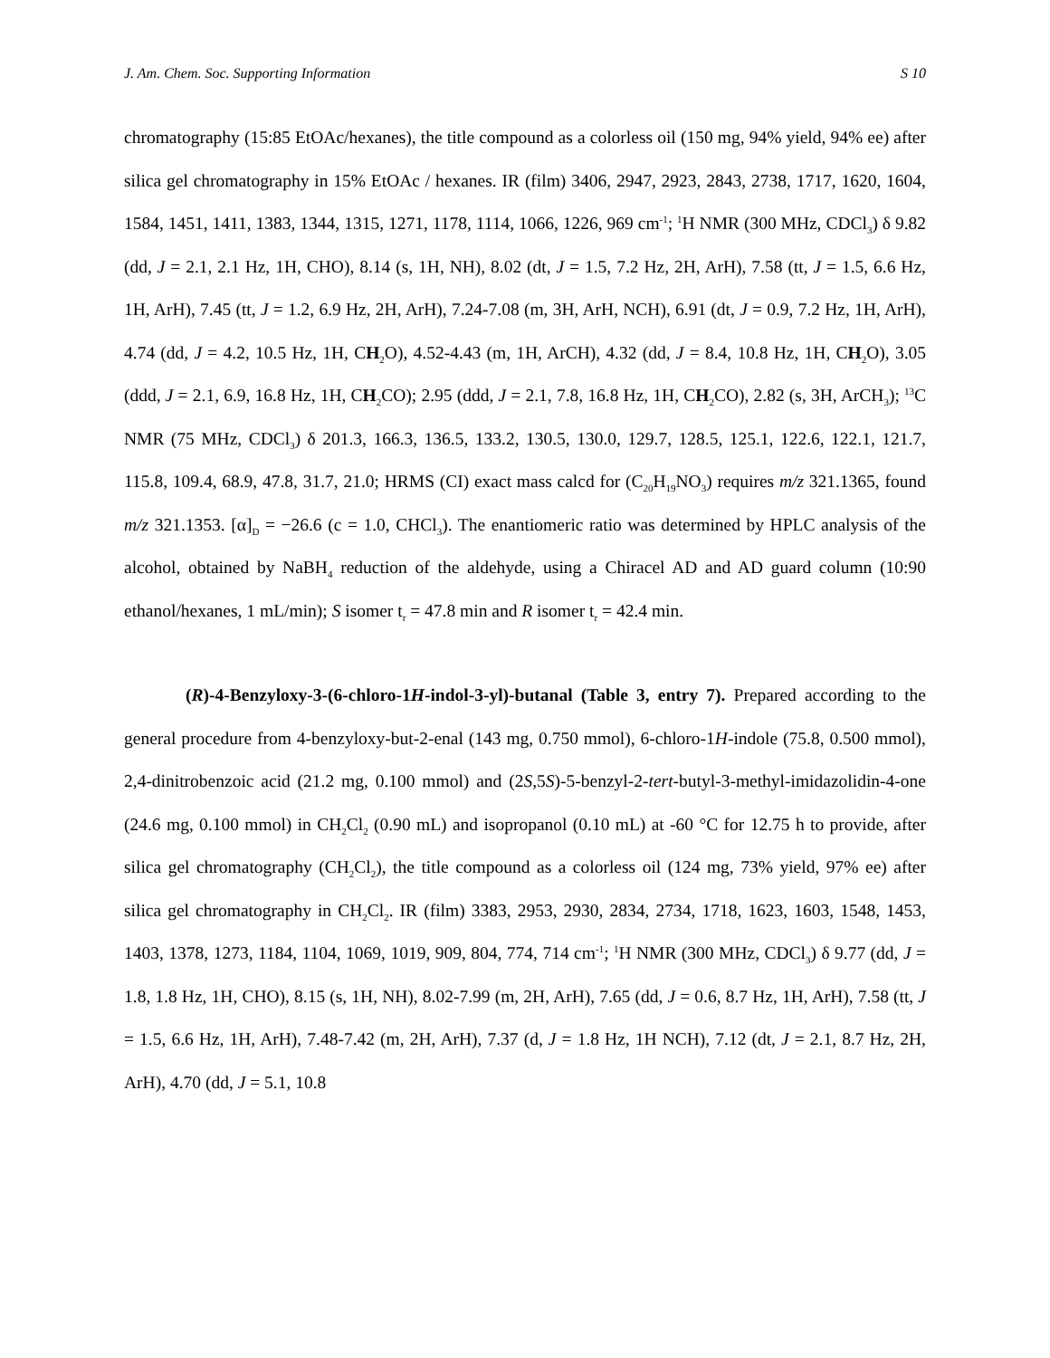J. Am. Chem. Soc. Supporting Information S 10
chromatography (15:85 EtOAc/hexanes), the title compound as a colorless oil (150 mg, 94% yield, 94% ee) after silica gel chromatography in 15% EtOAc / hexanes. IR (film) 3406, 2947, 2923, 2843, 2738, 1717, 1620, 1604, 1584, 1451, 1411, 1383, 1344, 1315, 1271, 1178, 1114, 1066, 1226, 969 cm<sup>-1</sup>; <sup>1</sup>H NMR (300 MHz, CDCl<sub>3</sub>) δ 9.82 (dd, J = 2.1, 2.1 Hz, 1H, CHO), 8.14 (s, 1H, NH), 8.02 (dt, J = 1.5, 7.2 Hz, 2H, ArH), 7.58 (tt, J = 1.5, 6.6 Hz, 1H, ArH), 7.45 (tt, J = 1.2, 6.9 Hz, 2H, ArH), 7.24-7.08 (m, 3H, ArH, NCH), 6.91 (dt, J = 0.9, 7.2 Hz, 1H, ArH), 4.74 (dd, J = 4.2, 10.5 Hz, 1H, CH<sub>2</sub>O), 4.52-4.43 (m, 1H, ArCH), 4.32 (dd, J = 8.4, 10.8 Hz, 1H, CH<sub>2</sub>O), 3.05 (ddd, J = 2.1, 6.9, 16.8 Hz, 1H, CH<sub>2</sub>CO); 2.95 (ddd, J = 2.1, 7.8, 16.8 Hz, 1H, CH<sub>2</sub>CO), 2.82 (s, 3H, ArCH<sub>3</sub>); <sup>13</sup>C NMR (75 MHz, CDCl<sub>3</sub>) δ 201.3, 166.3, 136.5, 133.2, 130.5, 130.0, 129.7, 128.5, 125.1, 122.6, 122.1, 121.7, 115.8, 109.4, 68.9, 47.8, 31.7, 21.0; HRMS (CI) exact mass calcd for (C<sub>20</sub>H<sub>19</sub>NO<sub>3</sub>) requires m/z 321.1365, found m/z 321.1353. [α]<sub>D</sub> = −26.6 (c = 1.0, CHCl<sub>3</sub>). The enantiomeric ratio was determined by HPLC analysis of the alcohol, obtained by NaBH<sub>4</sub> reduction of the aldehyde, using a Chiracel AD and AD guard column (10:90 ethanol/hexanes, 1 mL/min); S isomer t<sub>r</sub> = 47.8 min and R isomer t<sub>r</sub> = 42.4 min.
(R)-4-Benzyloxy-3-(6-chloro-1H-indol-3-yl)-butanal (Table 3, entry 7). Prepared according to the general procedure from 4-benzyloxy-but-2-enal (143 mg, 0.750 mmol), 6-chloro-1H-indole (75.8, 0.500 mmol), 2,4-dinitrobenzoic acid (21.2 mg, 0.100 mmol) and (2S,5S)-5-benzyl-2-tert-butyl-3-methyl-imidazolidin-4-one (24.6 mg, 0.100 mmol) in CH<sub>2</sub>Cl<sub>2</sub> (0.90 mL) and isopropanol (0.10 mL) at -60 °C for 12.75 h to provide, after silica gel chromatography (CH<sub>2</sub>Cl<sub>2</sub>), the title compound as a colorless oil (124 mg, 73% yield, 97% ee) after silica gel chromatography in CH<sub>2</sub>Cl<sub>2</sub>. IR (film) 3383, 2953, 2930, 2834, 2734, 1718, 1623, 1603, 1548, 1453, 1403, 1378, 1273, 1184, 1104, 1069, 1019, 909, 804, 774, 714 cm<sup>-1</sup>; <sup>1</sup>H NMR (300 MHz, CDCl<sub>3</sub>) δ 9.77 (dd, J = 1.8, 1.8 Hz, 1H, CHO), 8.15 (s, 1H, NH), 8.02-7.99 (m, 2H, ArH), 7.65 (dd, J = 0.6, 8.7 Hz, 1H, ArH), 7.58 (tt, J = 1.5, 6.6 Hz, 1H, ArH), 7.48-7.42 (m, 2H, ArH), 7.37 (d, J = 1.8 Hz, 1H NCH), 7.12 (dt, J = 2.1, 8.7 Hz, 2H, ArH), 4.70 (dd, J = 5.1, 10.8